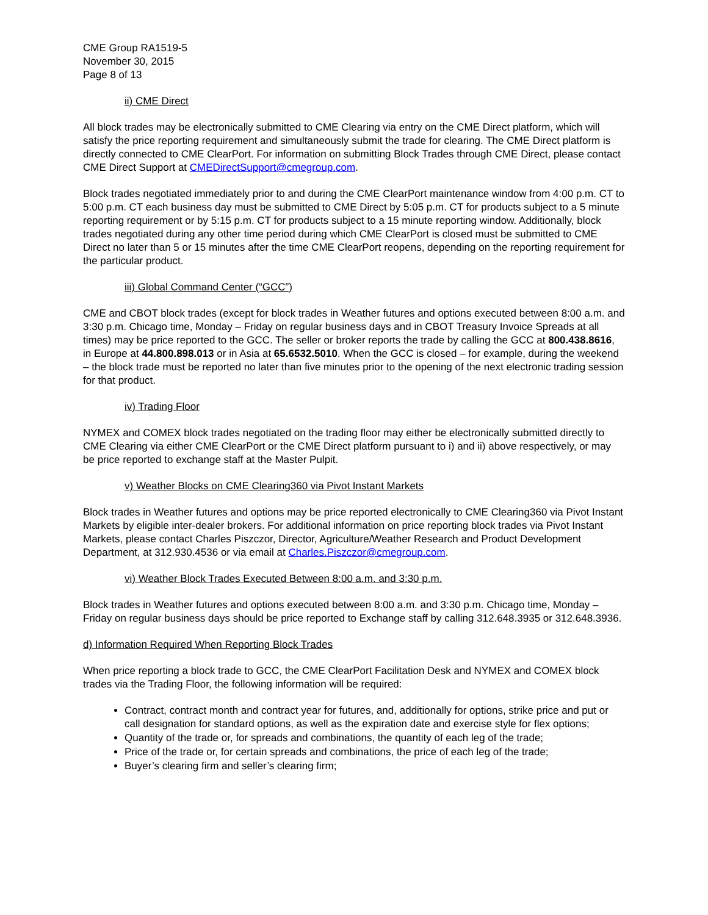CME Group RA1519-5
November 30, 2015
Page 8 of 13
ii) CME Direct
All block trades may be electronically submitted to CME Clearing via entry on the CME Direct platform, which will satisfy the price reporting requirement and simultaneously submit the trade for clearing. The CME Direct platform is directly connected to CME ClearPort. For information on submitting Block Trades through CME Direct, please contact CME Direct Support at CMEDirectSupport@cmegroup.com.
Block trades negotiated immediately prior to and during the CME ClearPort maintenance window from 4:00 p.m. CT to 5:00 p.m. CT each business day must be submitted to CME Direct by 5:05 p.m. CT for products subject to a 5 minute reporting requirement or by 5:15 p.m. CT for products subject to a 15 minute reporting window. Additionally, block trades negotiated during any other time period during which CME ClearPort is closed must be submitted to CME Direct no later than 5 or 15 minutes after the time CME ClearPort reopens, depending on the reporting requirement for the particular product.
iii) Global Command Center (“GCC”)
CME and CBOT block trades (except for block trades in Weather futures and options executed between 8:00 a.m. and 3:30 p.m. Chicago time, Monday – Friday on regular business days and in CBOT Treasury Invoice Spreads at all times) may be price reported to the GCC. The seller or broker reports the trade by calling the GCC at 800.438.8616, in Europe at 44.800.898.013 or in Asia at 65.6532.5010. When the GCC is closed – for example, during the weekend – the block trade must be reported no later than five minutes prior to the opening of the next electronic trading session for that product.
iv) Trading Floor
NYMEX and COMEX block trades negotiated on the trading floor may either be electronically submitted directly to CME Clearing via either CME ClearPort or the CME Direct platform pursuant to i) and ii) above respectively, or may be price reported to exchange staff at the Master Pulpit.
v) Weather Blocks on CME Clearing360 via Pivot Instant Markets
Block trades in Weather futures and options may be price reported electronically to CME Clearing360 via Pivot Instant Markets by eligible inter-dealer brokers. For additional information on price reporting block trades via Pivot Instant Markets, please contact Charles Piszczor, Director, Agriculture/Weather Research and Product Development Department, at 312.930.4536 or via email at Charles.Piszczor@cmegroup.com.
vi) Weather Block Trades Executed Between 8:00 a.m. and 3:30 p.m.
Block trades in Weather futures and options executed between 8:00 a.m. and 3:30 p.m. Chicago time, Monday – Friday on regular business days should be price reported to Exchange staff by calling 312.648.3935 or 312.648.3936.
d) Information Required When Reporting Block Trades
When price reporting a block trade to GCC, the CME ClearPort Facilitation Desk and NYMEX and COMEX block trades via the Trading Floor, the following information will be required:
Contract, contract month and contract year for futures, and, additionally for options, strike price and put or call designation for standard options, as well as the expiration date and exercise style for flex options;
Quantity of the trade or, for spreads and combinations, the quantity of each leg of the trade;
Price of the trade or, for certain spreads and combinations, the price of each leg of the trade;
Buyer’s clearing firm and seller’s clearing firm;